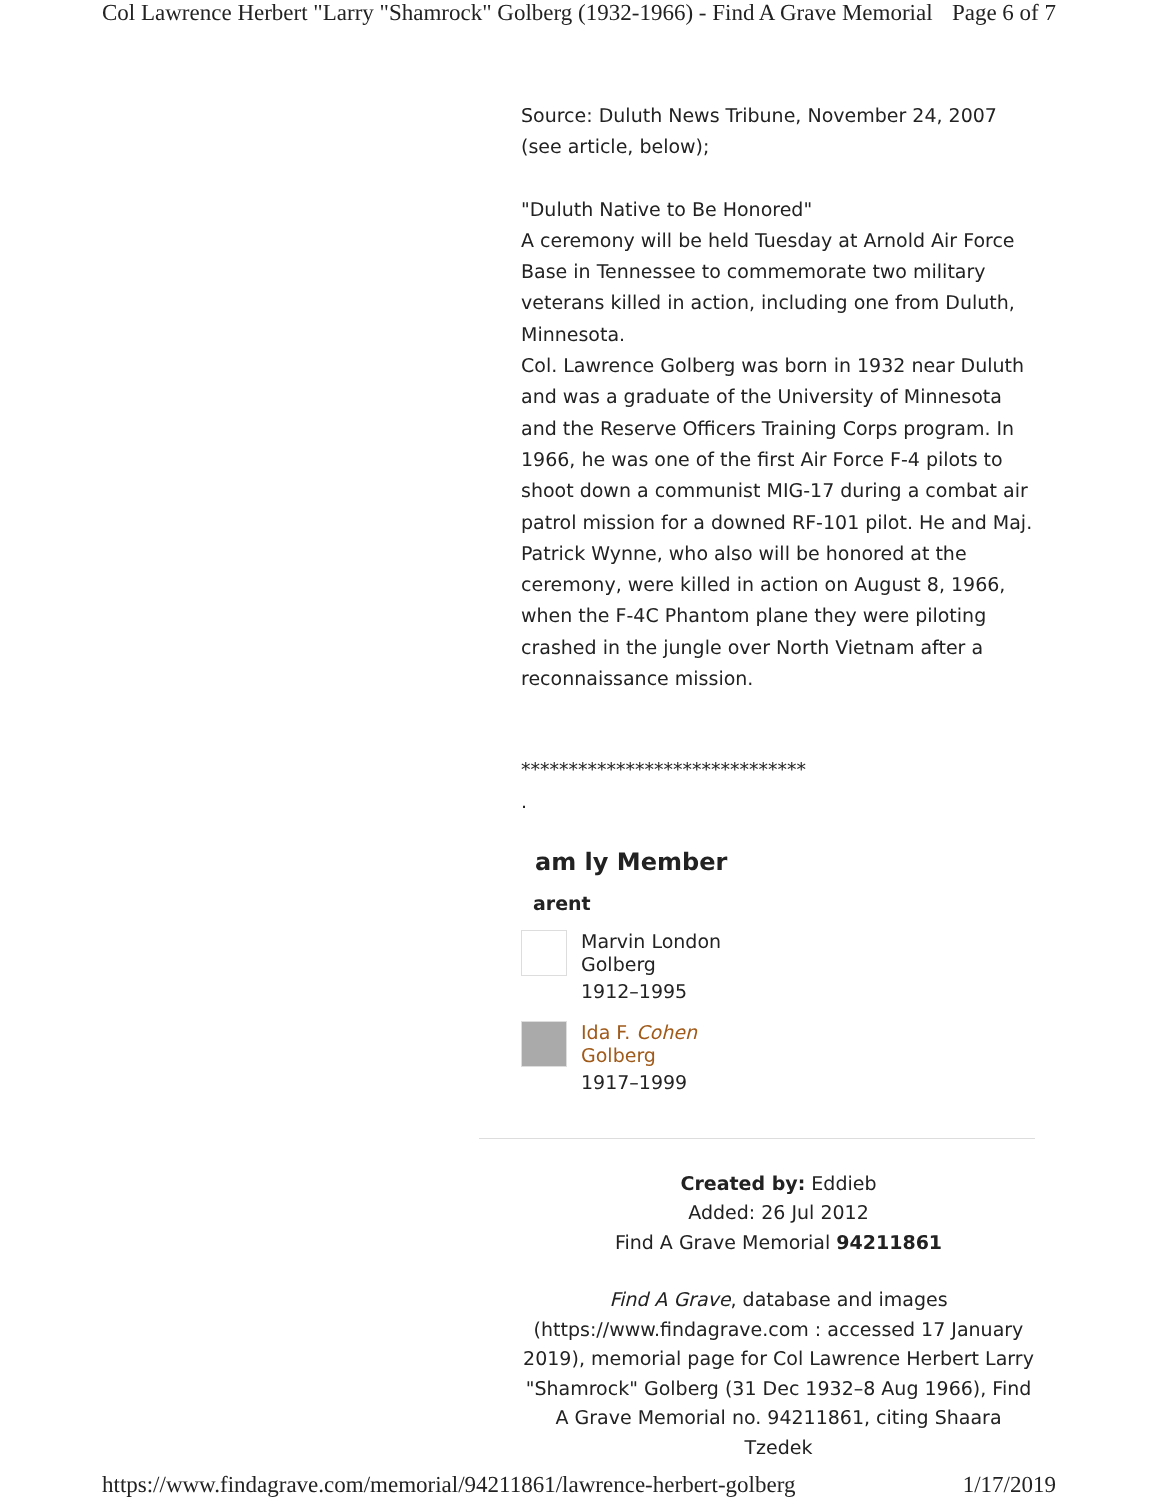Col Lawrence Herbert "Larry "Shamrock" Golberg (1932-1966) - Find A Grave Memorial Page 6 of 7
Source: Duluth News Tribune, November 24, 2007 (see article, below);
"Duluth Native to Be Honored"
A ceremony will be held Tuesday at Arnold Air Force Base in Tennessee to commemorate two military veterans killed in action, including one from Duluth, Minnesota.
Col. Lawrence Golberg was born in 1932 near Duluth and was a graduate of the University of Minnesota and the Reserve Officers Training Corps program. In 1966, he was one of the first Air Force F-4 pilots to shoot down a communist MIG-17 during a combat air patrol mission for a downed RF-101 pilot. He and Maj. Patrick Wynne, who also will be honored at the ceremony, were killed in action on August 8, 1966, when the F-4C Phantom plane they were piloting crashed in the jungle over North Vietnam after a reconnaissance mission.
******************************
.
am ly Member
arent
Marvin London
Golberg
1912–1995
Ida F. Cohen
Golberg
1917–1999
Created by: Eddieb
Added: 26 Jul 2012
Find A Grave Memorial 94211861
Find A Grave, database and images (https://www.findagrave.com : accessed 17 January 2019), memorial page for Col Lawrence Herbert Larry "Shamrock" Golberg (31 Dec 1932–8 Aug 1966), Find A Grave Memorial no. 94211861, citing Shaara Tzedek
https://www.findagrave.com/memorial/94211861/lawrence-herbert-golberg 1/17/2019